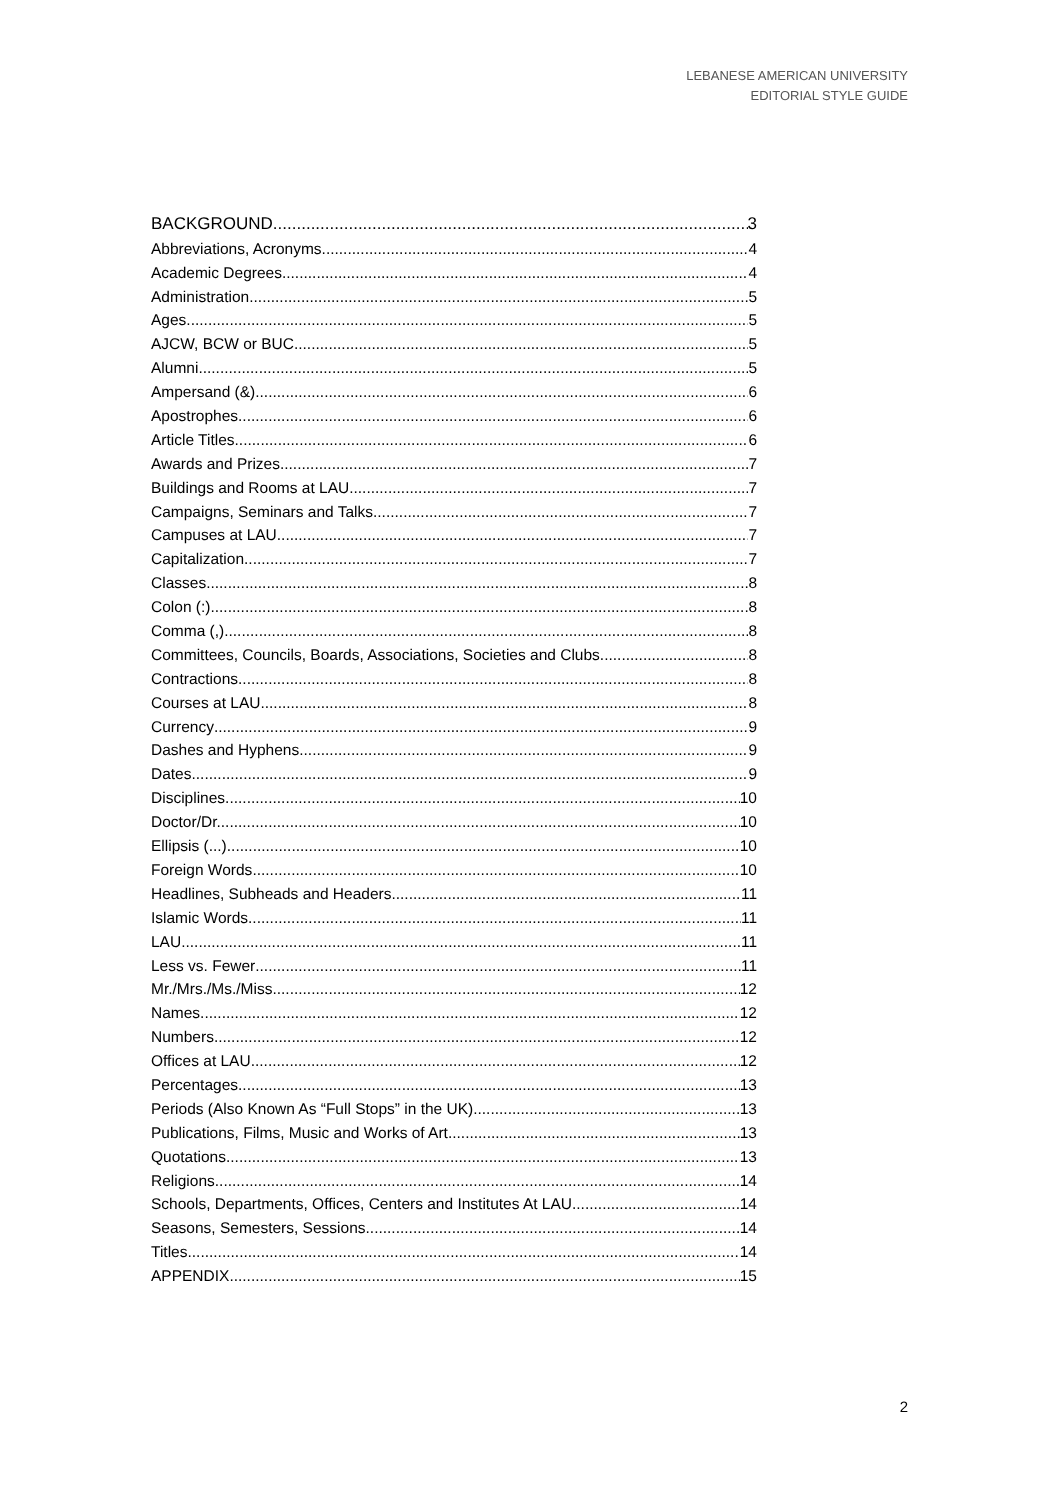LEBANESE AMERICAN UNIVERSITY
EDITORIAL STYLE GUIDE
BACKGROUND 3
Abbreviations, Acronyms 4
Academic Degrees 4
Administration 5
Ages 5
AJCW, BCW or BUC 5
Alumni 5
Ampersand (&) 6
Apostrophes 6
Article Titles 6
Awards and Prizes 7
Buildings and Rooms at LAU 7
Campaigns, Seminars and Talks 7
Campuses at LAU 7
Capitalization 7
Classes 8
Colon (:) 8
Comma (,) 8
Committees, Councils, Boards, Associations, Societies and Clubs 8
Contractions 8
Courses at LAU 8
Currency 9
Dashes and Hyphens 9
Dates 9
Disciplines 10
Doctor/Dr. 10
Ellipsis (...) 10
Foreign Words 10
Headlines, Subheads and Headers 11
Islamic Words 11
LAU 11
Less vs. Fewer 11
Mr./Mrs./Ms./Miss 12
Names 12
Numbers 12
Offices at LAU 12
Percentages 13
Periods (Also Known As “Full Stops” in the UK) 13
Publications, Films, Music and Works of Art 13
Quotations 13
Religions 14
Schools, Departments, Offices, Centers and Institutes At LAU 14
Seasons, Semesters, Sessions 14
Titles 14
APPENDIX 15
2